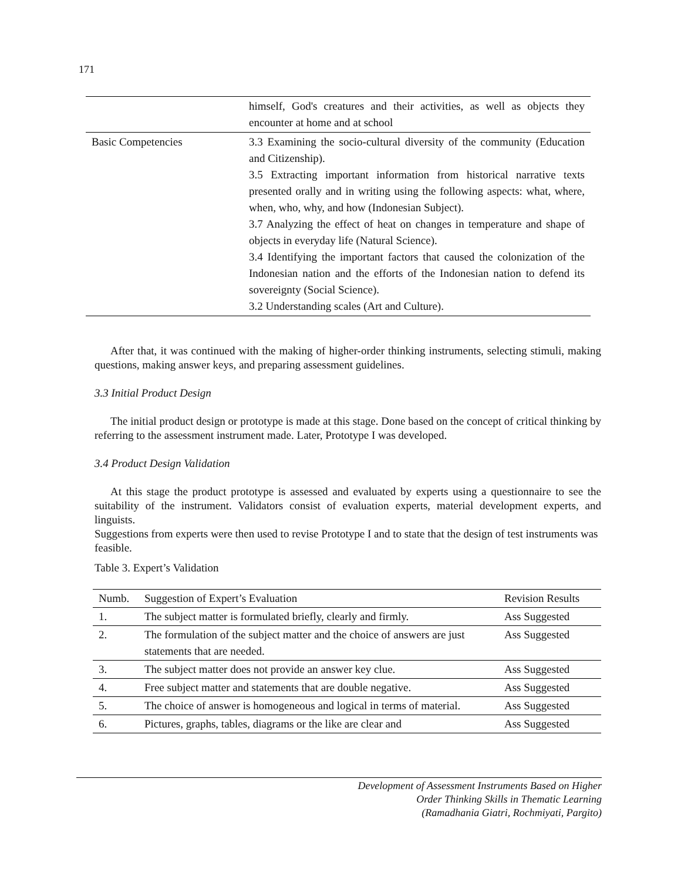171
| | himself, God's creatures and their activities, as well as objects they encounter at home and at school |
| Basic Competencies | 3.3 Examining the socio-cultural diversity of the community (Education and Citizenship). 3.5 Extracting important information from historical narrative texts presented orally and in writing using the following aspects: what, where, when, who, why, and how (Indonesian Subject). 3.7 Analyzing the effect of heat on changes in temperature and shape of objects in everyday life (Natural Science). 3.4 Identifying the important factors that caused the colonization of the Indonesian nation and the efforts of the Indonesian nation to defend its sovereignty (Social Science). 3.2 Understanding scales (Art and Culture). |
After that, it was continued with the making of higher-order thinking instruments, selecting stimuli, making questions, making answer keys, and preparing assessment guidelines.
3.3 Initial Product Design
The initial product design or prototype is made at this stage. Done based on the concept of critical thinking by referring to the assessment instrument made. Later, Prototype I was developed.
3.4 Product Design Validation
At this stage the product prototype is assessed and evaluated by experts using a questionnaire to see the suitability of the instrument. Validators consist of evaluation experts, material development experts, and linguists.
Suggestions from experts were then used to revise Prototype I and to state that the design of test instruments was
feasible.
Table 3. Expert’s Validation
| Numb. | Suggestion of Expert’s Evaluation | Revision Results |
| --- | --- | --- |
| 1. | The subject matter is formulated briefly, clearly and firmly. | Ass Suggested |
| 2. | The formulation of the subject matter and the choice of answers are just statements that are needed. | Ass Suggested |
| 3. | The subject matter does not provide an answer key clue. | Ass Suggested |
| 4. | Free subject matter and statements that are double negative. | Ass Suggested |
| 5. | The choice of answer is homogeneous and logical in terms of material. | Ass Suggested |
| 6. | Pictures, graphs, tables, diagrams or the like are clear and | Ass Suggested |
Development of Assessment Instruments Based on Higher
Order Thinking Skills in Thematic Learning
(Ramadhania Giatri, Rochmiyati, Pargito)